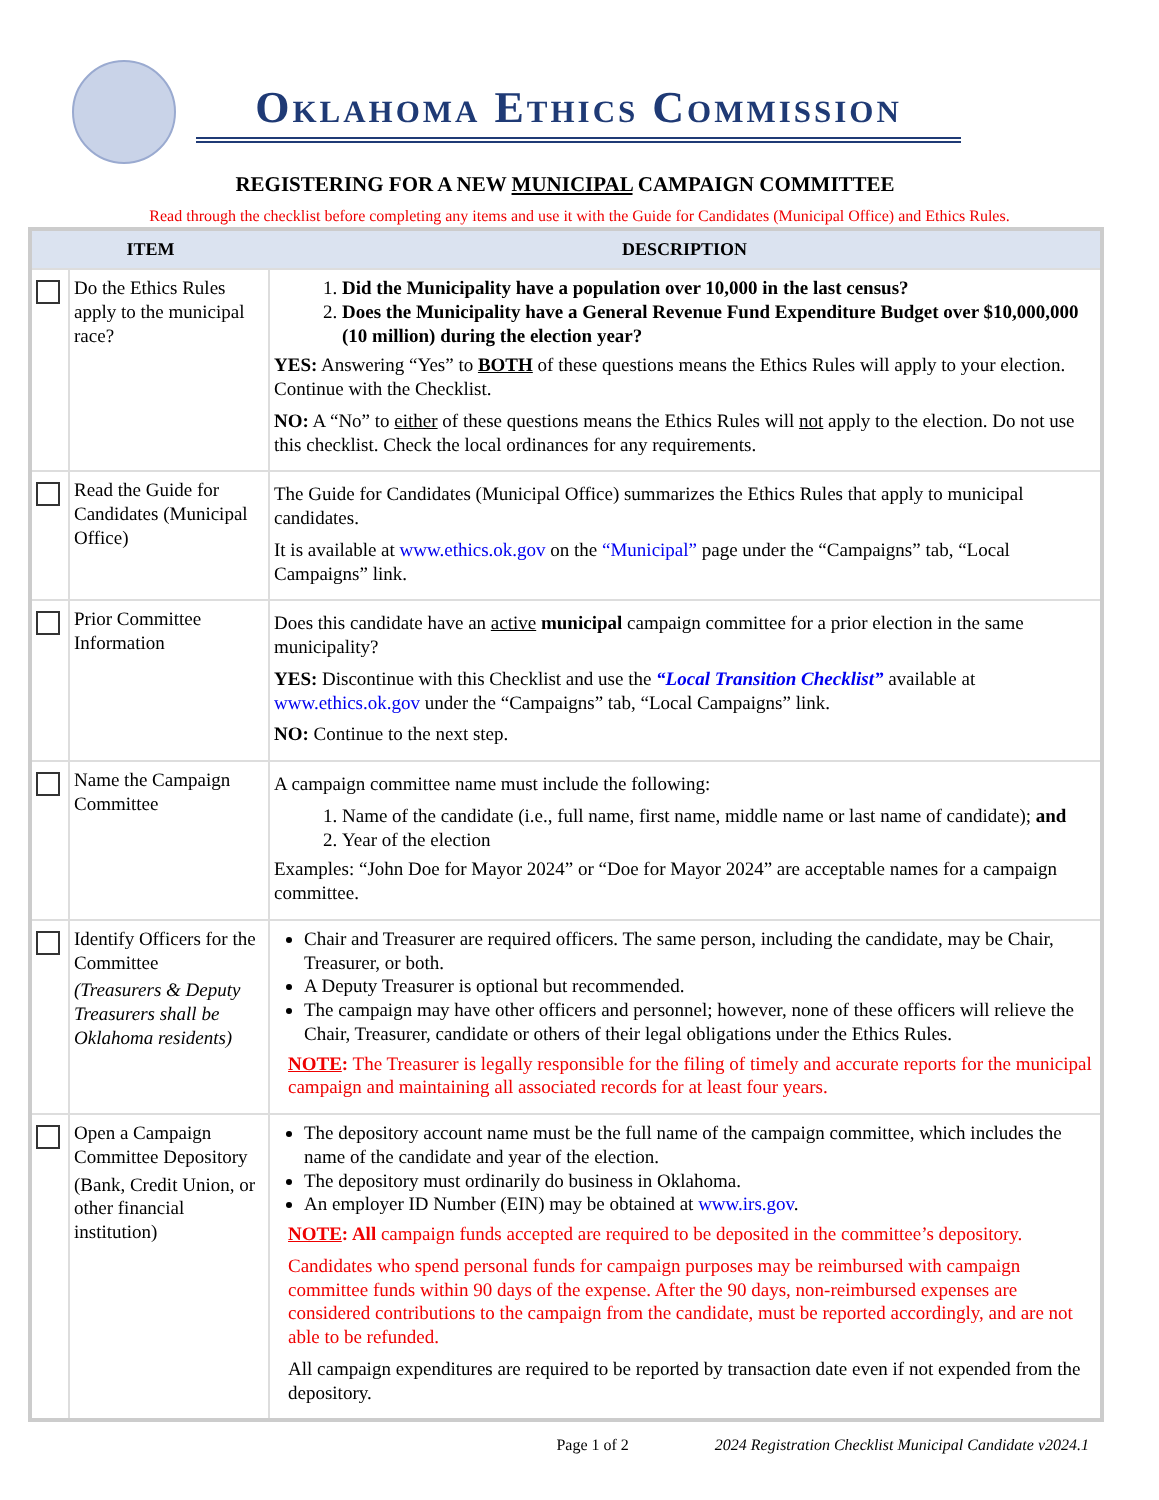Oklahoma Ethics Commission
REGISTERING FOR A NEW MUNICIPAL CAMPAIGN COMMITTEE
Read through the checklist before completing any items and use it with the Guide for Candidates (Municipal Office) and Ethics Rules.
| ITEM | | DESCRIPTION |
| --- | --- | --- |
| | Do the Ethics Rules apply to the municipal race? | 1. Did the Municipality have a population over 10,000 in the last census? 2. Does the Municipality have a General Revenue Fund Expenditure Budget over $10,000,000 (10 million) during the election year? YES: Answering “Yes” to BOTH of these questions means the Ethics Rules will apply to your election. Continue with the Checklist. NO: A “No” to either of these questions means the Ethics Rules will not apply to the election. Do not use this checklist. Check the local ordinances for any requirements. |
| | Read the Guide for Candidates (Municipal Office) | The Guide for Candidates (Municipal Office) summarizes the Ethics Rules that apply to municipal candidates. It is available at www.ethics.ok.gov on the “Municipal” page under the “Campaigns” tab, “Local Campaigns” link. |
| | Prior Committee Information | Does this candidate have an active municipal campaign committee for a prior election in the same municipality? YES: Discontinue with this Checklist and use the “Local Transition Checklist” available at www.ethics.ok.gov under the “Campaigns” tab, “Local Campaigns” link. NO: Continue to the next step. |
| | Name the Campaign Committee | A campaign committee name must include the following: 1. Name of the candidate (i.e., full name, first name, middle name or last name of candidate); and 2. Year of the election Examples: “John Doe for Mayor 2024” or “Doe for Mayor 2024” are acceptable names for a campaign committee. |
| | Identify Officers for the Committee (Treasurers & Deputy Treasurers shall be Oklahoma residents) | Chair and Treasurer are required officers. The same person, including the candidate, may be Chair, Treasurer, or both. A Deputy Treasurer is optional but recommended. The campaign may have other officers and personnel; however, none of these officers will relieve the Chair, Treasurer, candidate or others of their legal obligations under the Ethics Rules. NOTE : The Treasurer is legally responsible for the filing of timely and accurate reports for the municipal campaign and maintaining all associated records for at least four years. |
| | Open a Campaign Committee Depository (Bank, Credit Union, or other financial institution) | The depository account name must be the full name of the campaign committee, which includes the name of the candidate and year of the election. The depository must ordinarily do business in Oklahoma. An employer ID Number (EIN) may be obtained at www.irs.gov . NOTE : All campaign funds accepted are required to be deposited in the committee’s depository. Candidates who spend personal funds for campaign purposes may be reimbursed with campaign committee funds within 90 days of the expense. After the 90 days, non-reimbursed expenses are considered contributions to the campaign from the candidate, must be reported accordingly, and are not able to be refunded. All campaign expenditures are required to be reported by transaction date even if not expended from the depository. |
Page 1 of 2 2024 Registration Checklist Municipal Candidate v2024.1